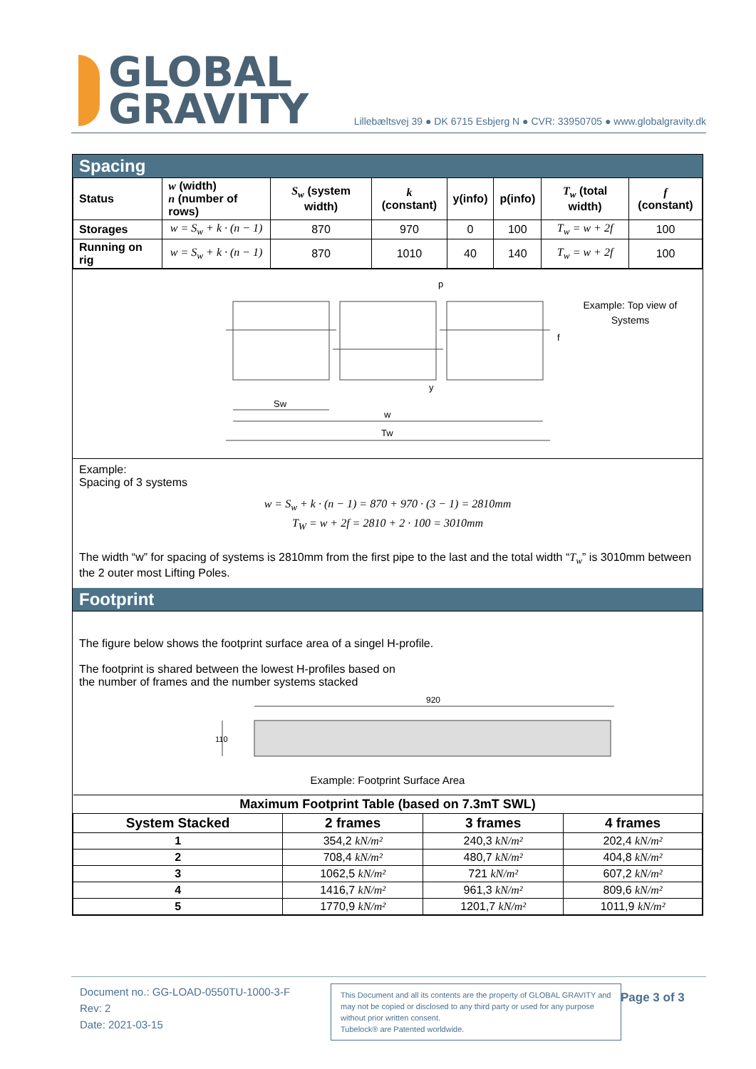GLOBAL
GRAVITY
Lillebæltsvej 39 ● DK 6715 Esbjerg N ● CVR: 33950705 ● www.globalgravity.dk
Spacing
| Status | w (width) n (number of rows) | S<sub>w</sub> (system width) | k (constant) | y(info) | p(info) | T<sub>w</sub> (total width) | f (constant) |
| --- | --- | --- | --- | --- | --- | --- | --- |
| Storages | w = S<sub>w</sub> + k · (n − 1) | 870 | 970 | 0 | 100 | T<sub>w</sub> = w + 2f | 100 |
| Running on rig | w = S<sub>w</sub> + k · (n − 1) | 870 | 1010 | 40 | 140 | T<sub>w</sub> = w + 2f | 100 |
Sw
w
Tw
p
y
f
Example: Top view of Systems
Example:
Spacing of 3 systems
w = S<sub>w</sub> + k · (n − 1) = 870 + 970 · (3 − 1) = 2810mm
T<sub>W</sub> = w + 2f = 2810 + 2 · 100 = 3010mm
The width “w” for spacing of systems is 2810mm from the first pipe to the last and the total width “T<sub>w</sub>” is 3010mm between the 2 outer most Lifting Poles.
Footprint
The figure below shows the footprint surface area of a singel H-profile.
The footprint is shared between the lowest H-profiles based on
the number of frames and the number systems stacked
920
110
Example: Footprint Surface Area
| Maximum Footprint Table (based on 7.3mT SWL) | | | |
| --- | --- | --- | --- |
| System Stacked | 2 frames | 3 frames | 4 frames |
| 1 | 354,2 kN/m² | 240,3 kN/m² | 202,4 kN/m² |
| 2 | 708,4 kN/m² | 480,7 kN/m² | 404,8 kN/m² |
| 3 | 1062,5 kN/m² | 721 kN/m² | 607,2 kN/m² |
| 4 | 1416,7 kN/m² | 961,3 kN/m² | 809,6 kN/m² |
| 5 | 1770,9 kN/m² | 1201,7 kN/m² | 1011,9 kN/m² |
Document no.: GG-LOAD-0550TU-1000-3-F
Rev: 2
Date: 2021-03-15
This Document and all its contents are the property of GLOBAL GRAVITY and may not be copied or disclosed to any third party or used for any purpose without prior written consent.
Tubelock® are Patented worldwide.
Page 3 of 3